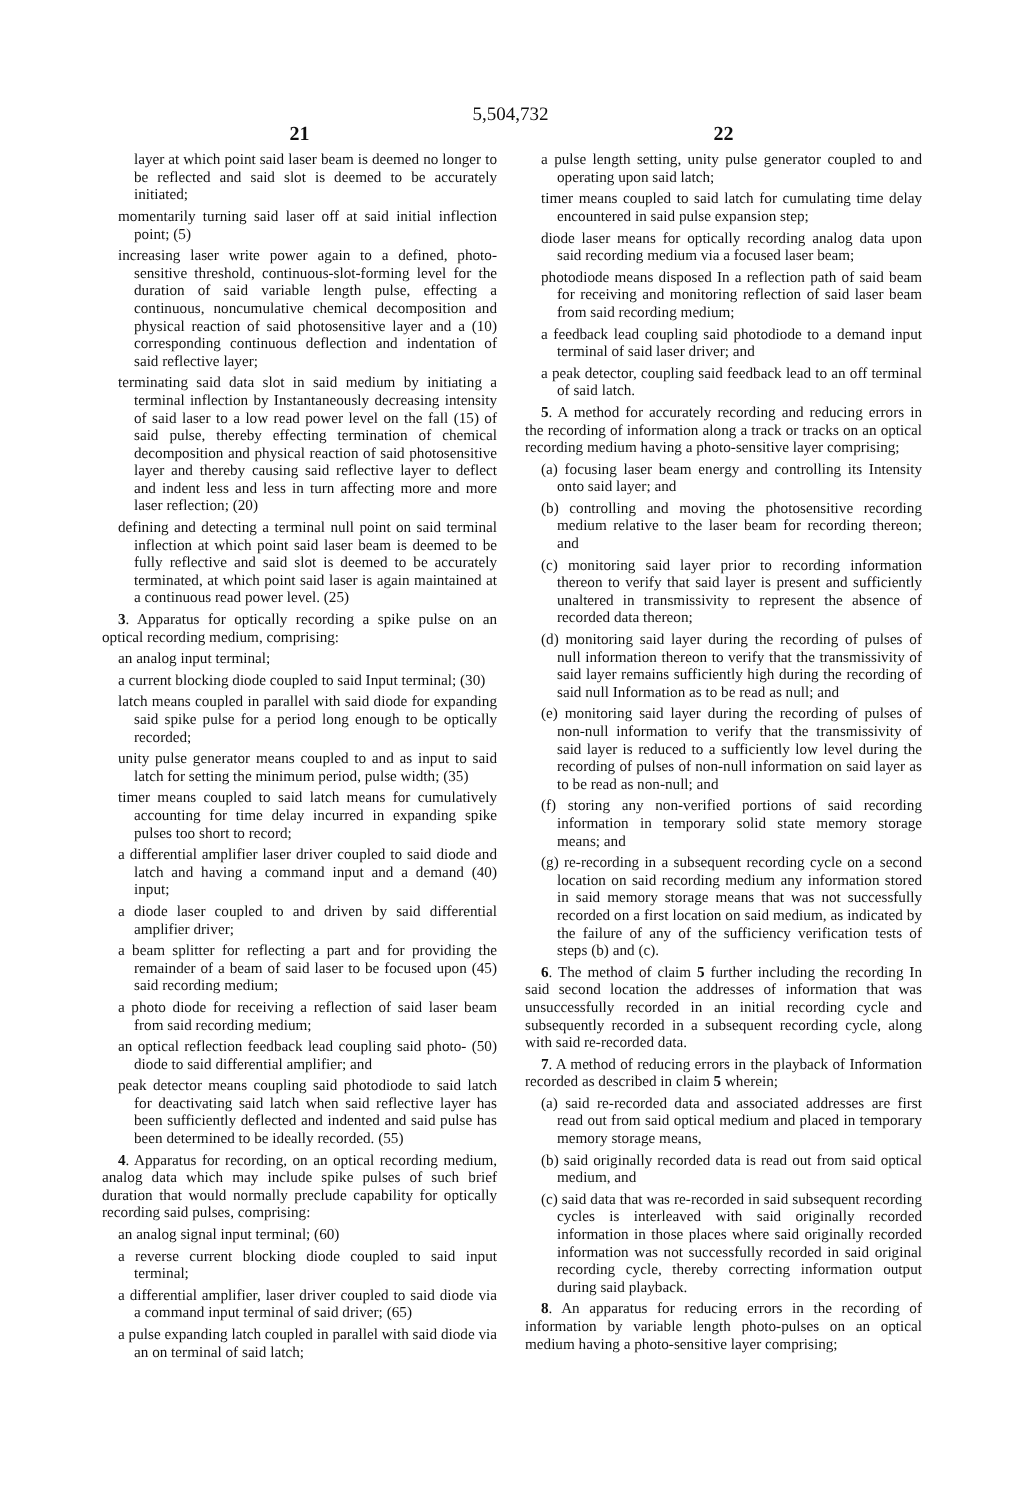5,504,732
21
layer at which point said laser beam is deemed no longer to be reflected and said slot is deemed to be accurately initiated;
momentarily turning said laser off at said initial inflection point; (5)
increasing laser write power again to a defined, photo-sensitive threshold, continuous-slot-forming level for the duration of said variable length pulse, effecting a continuous, noncumulative chemical decomposition and physical reaction of said photosensitive layer and a (10) corresponding continuous deflection and indentation of said reflective layer;
terminating said data slot in said medium by initiating a terminal inflection by Instantaneously decreasing intensity of said laser to a low read power level on the fall (15) of said pulse, thereby effecting termination of chemical decomposition and physical reaction of said photosensitive layer and thereby causing said reflective layer to deflect and indent less and less in turn affecting more and more laser reflection; (20)
defining and detecting a terminal null point on said terminal inflection at which point said laser beam is deemed to be fully reflective and said slot is deemed to be accurately terminated, at which point said laser is again maintained at a continuous read power level. (25)
3. Apparatus for optically recording a spike pulse on an optical recording medium, comprising:
an analog input terminal;
a current blocking diode coupled to said Input terminal; (30)
latch means coupled in parallel with said diode for expanding said spike pulse for a period long enough to be optically recorded;
unity pulse generator means coupled to and as input to said latch for setting the minimum period, pulse width; (35)
timer means coupled to said latch means for cumulatively accounting for time delay incurred in expanding spike pulses too short to record;
a differential amplifier laser driver coupled to said diode and latch and having a command input and a demand (40) input;
a diode laser coupled to and driven by said differential amplifier driver;
a beam splitter for reflecting a part and for providing the remainder of a beam of said laser to be focused upon (45) said recording medium;
a photo diode for receiving a reflection of said laser beam from said recording medium;
an optical reflection feedback lead coupling said photo- (50) diode to said differential amplifier; and
peak detector means coupling said photodiode to said latch for deactivating said latch when said reflective layer has been sufficiently deflected and indented and said pulse has been determined to be ideally recorded. (55)
4. Apparatus for recording, on an optical recording medium, analog data which may include spike pulses of such brief duration that would normally preclude capability for optically recording said pulses, comprising:
an analog signal input terminal; (60)
a reverse current blocking diode coupled to said input terminal;
a differential amplifier, laser driver coupled to said diode via a command input terminal of said driver; (65)
a pulse expanding latch coupled in parallel with said diode via an on terminal of said latch;
22
a pulse length setting, unity pulse generator coupled to and operating upon said latch;
timer means coupled to said latch for cumulating time delay encountered in said pulse expansion step;
diode laser means for optically recording analog data upon said recording medium via a focused laser beam;
photodiode means disposed In a reflection path of said beam for receiving and monitoring reflection of said laser beam from said recording medium;
a feedback lead coupling said photodiode to a demand input terminal of said laser driver; and
a peak detector, coupling said feedback lead to an off terminal of said latch.
5. A method for accurately recording and reducing errors in the recording of information along a track or tracks on an optical recording medium having a photo-sensitive layer comprising;
(a) focusing laser beam energy and controlling its Intensity onto said layer; and
(b) controlling and moving the photosensitive recording medium relative to the laser beam for recording thereon; and
(c) monitoring said layer prior to recording information thereon to verify that said layer is present and sufficiently unaltered in transmissivity to represent the absence of recorded data thereon;
(d) monitoring said layer during the recording of pulses of null information thereon to verify that the transmissivity of said layer remains sufficiently high during the recording of said null Information as to be read as null; and
(e) monitoring said layer during the recording of pulses of non-null information to verify that the transmissivity of said layer is reduced to a sufficiently low level during the recording of pulses of non-null information on said layer as to be read as non-null; and
(f) storing any non-verified portions of said recording information in temporary solid state memory storage means; and
(g) re-recording in a subsequent recording cycle on a second location on said recording medium any information stored in said memory storage means that was not successfully recorded on a first location on said medium, as indicated by the failure of any of the sufficiency verification tests of steps (b) and (c).
6. The method of claim 5 further including the recording In said second location the addresses of information that was unsuccessfully recorded in an initial recording cycle and subsequently recorded in a subsequent recording cycle, along with said re-recorded data.
7. A method of reducing errors in the playback of Information recorded as described in claim 5 wherein;
(a) said re-recorded data and associated addresses are first read out from said optical medium and placed in temporary memory storage means,
(b) said originally recorded data is read out from said optical medium, and
(c) said data that was re-recorded in said subsequent recording cycles is interleaved with said originally recorded information in those places where said originally recorded information was not successfully recorded in said original recording cycle, thereby correcting information output during said playback.
8. An apparatus for reducing errors in the recording of information by variable length photo-pulses on an optical medium having a photo-sensitive layer comprising;